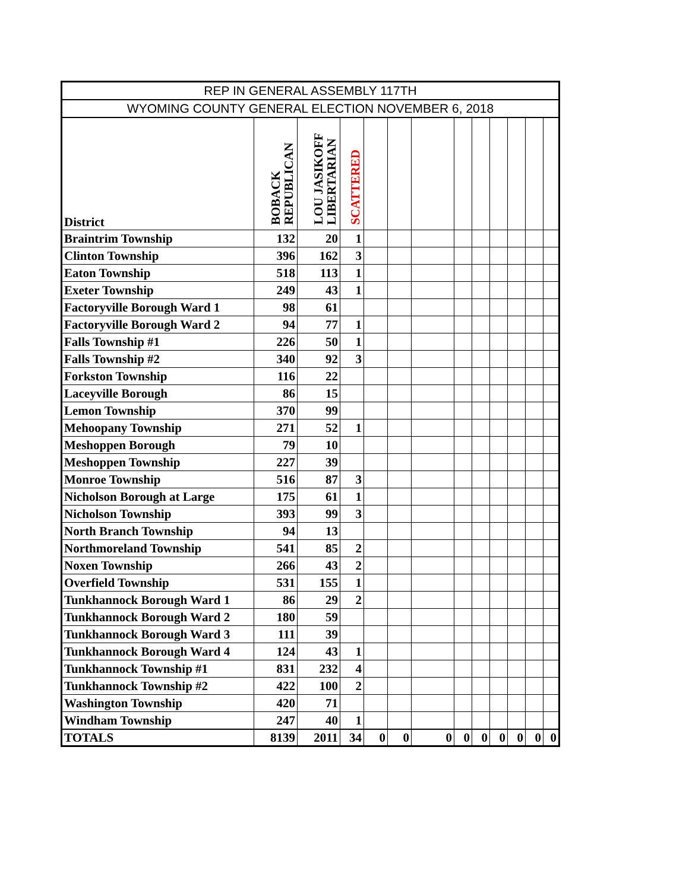| REP IN GENERAL ASSEMBLY 117TH | | | | | | | | | | | | |
| WYOMING COUNTY GENERAL ELECTION NOVEMBER 6, 2018 | | | | | | | | | | | | |
| District | BOBACK REPUBLICAN | LOU JASIKOFF LIBERTARIAN | SCATTERED | | | | | | | | | |
| Braintrim Township | 132 | 20 | 1 | | | | | | | | | |
| Clinton Township | 396 | 162 | 3 | | | | | | | | | |
| Eaton Township | 518 | 113 | 1 | | | | | | | | | |
| Exeter Township | 249 | 43 | 1 | | | | | | | | | |
| Factoryville Borough Ward 1 | 98 | 61 | | | | | | | | | | |
| Factoryville Borough Ward 2 | 94 | 77 | 1 | | | | | | | | | |
| Falls Township #1 | 226 | 50 | 1 | | | | | | | | | |
| Falls Township #2 | 340 | 92 | 3 | | | | | | | | | |
| Forkston Township | 116 | 22 | | | | | | | | | | |
| Laceyville Borough | 86 | 15 | | | | | | | | | | |
| Lemon Township | 370 | 99 | | | | | | | | | | |
| Mehoopany Township | 271 | 52 | 1 | | | | | | | | | |
| Meshoppen Borough | 79 | 10 | | | | | | | | | | |
| Meshoppen Township | 227 | 39 | | | | | | | | | | |
| Monroe Township | 516 | 87 | 3 | | | | | | | | | |
| Nicholson Borough at Large | 175 | 61 | 1 | | | | | | | | | |
| Nicholson Township | 393 | 99 | 3 | | | | | | | | | |
| North Branch Township | 94 | 13 | | | | | | | | | | |
| Northmoreland Township | 541 | 85 | 2 | | | | | | | | | |
| Noxen Township | 266 | 43 | 2 | | | | | | | | | |
| Overfield Township | 531 | 155 | 1 | | | | | | | | | |
| Tunkhannock Borough Ward 1 | 86 | 29 | 2 | | | | | | | | | |
| Tunkhannock Borough Ward 2 | 180 | 59 | | | | | | | | | | |
| Tunkhannock Borough Ward 3 | 111 | 39 | | | | | | | | | | |
| Tunkhannock Borough Ward 4 | 124 | 43 | 1 | | | | | | | | | |
| Tunkhannock Township #1 | 831 | 232 | 4 | | | | | | | | | |
| Tunkhannock Township #2 | 422 | 100 | 2 | | | | | | | | | |
| Washington Township | 420 | 71 | | | | | | | | | | |
| Windham Township | 247 | 40 | 1 | | | | | | | | | |
| TOTALS | 8139 | 2011 | 34 | 0 | 0 | 0 | 0 | 0 | 0 | 0 | 0 | 0 |